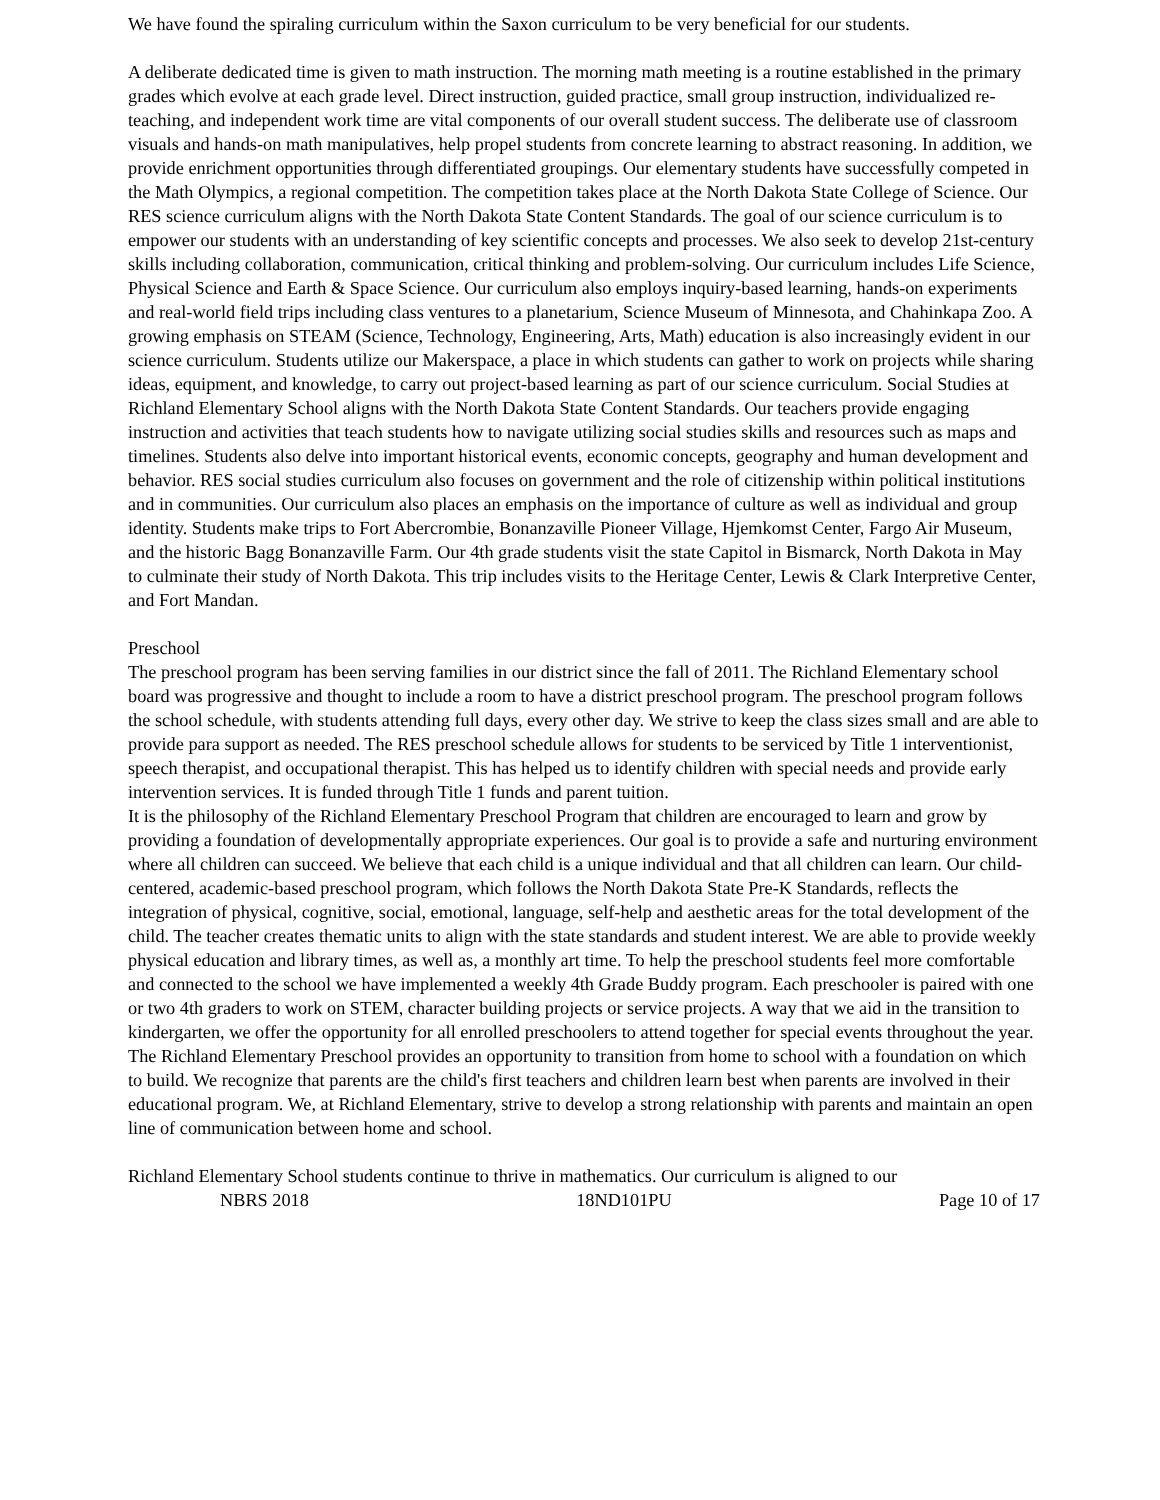We have found the spiraling curriculum within the Saxon curriculum to be very beneficial for our students.
A deliberate dedicated time is given to math instruction. The morning math meeting is a routine established in the primary grades which evolve at each grade level. Direct instruction, guided practice, small group instruction, individualized re-teaching, and independent work time are vital components of our overall student success. The deliberate use of classroom visuals and hands-on math manipulatives, help propel students from concrete learning to abstract reasoning. In addition, we provide enrichment opportunities through differentiated groupings. Our elementary students have successfully competed in the Math Olympics, a regional competition. The competition takes place at the North Dakota State College of Science. Our RES science curriculum aligns with the North Dakota State Content Standards. The goal of our science curriculum is to empower our students with an understanding of key scientific concepts and processes. We also seek to develop 21st-century skills including collaboration, communication, critical thinking and problem-solving. Our curriculum includes Life Science, Physical Science and Earth & Space Science. Our curriculum also employs inquiry-based learning, hands-on experiments and real-world field trips including class ventures to a planetarium, Science Museum of Minnesota, and Chahinkapa Zoo. A growing emphasis on STEAM (Science, Technology, Engineering, Arts, Math) education is also increasingly evident in our science curriculum. Students utilize our Makerspace, a place in which students can gather to work on projects while sharing ideas, equipment, and knowledge, to carry out project-based learning as part of our science curriculum. Social Studies at Richland Elementary School aligns with the North Dakota State Content Standards. Our teachers provide engaging instruction and activities that teach students how to navigate utilizing social studies skills and resources such as maps and timelines. Students also delve into important historical events, economic concepts, geography and human development and behavior. RES social studies curriculum also focuses on government and the role of citizenship within political institutions and in communities. Our curriculum also places an emphasis on the importance of culture as well as individual and group identity. Students make trips to Fort Abercrombie, Bonanzaville Pioneer Village, Hjemkomst Center, Fargo Air Museum, and the historic Bagg Bonanzaville Farm. Our 4th grade students visit the state Capitol in Bismarck, North Dakota in May to culminate their study of North Dakota. This trip includes visits to the Heritage Center, Lewis & Clark Interpretive Center, and Fort Mandan.
Preschool
The preschool program has been serving families in our district since the fall of 2011. The Richland Elementary school board was progressive and thought to include a room to have a district preschool program. The preschool program follows the school schedule, with students attending full days, every other day. We strive to keep the class sizes small and are able to provide para support as needed. The RES preschool schedule allows for students to be serviced by Title 1 interventionist, speech therapist, and occupational therapist. This has helped us to identify children with special needs and provide early intervention services. It is funded through Title 1 funds and parent tuition.
It is the philosophy of the Richland Elementary Preschool Program that children are encouraged to learn and grow by providing a foundation of developmentally appropriate experiences. Our goal is to provide a safe and nurturing environment where all children can succeed. We believe that each child is a unique individual and that all children can learn. Our child-centered, academic-based preschool program, which follows the North Dakota State Pre-K Standards, reflects the integration of physical, cognitive, social, emotional, language, self-help and aesthetic areas for the total development of the child. The teacher creates thematic units to align with the state standards and student interest. We are able to provide weekly physical education and library times, as well as, a monthly art time. To help the preschool students feel more comfortable and connected to the school we have implemented a weekly 4th Grade Buddy program. Each preschooler is paired with one or two 4th graders to work on STEM, character building projects or service projects. A way that we aid in the transition to kindergarten, we offer the opportunity for all enrolled preschoolers to attend together for special events throughout the year.
The Richland Elementary Preschool provides an opportunity to transition from home to school with a foundation on which to build. We recognize that parents are the child's first teachers and children learn best when parents are involved in their educational program. We, at Richland Elementary, strive to develop a strong relationship with parents and maintain an open line of communication between home and school.
Richland Elementary School students continue to thrive in mathematics. Our curriculum is aligned to our
NBRS 2018 18ND101PU Page 10 of 17